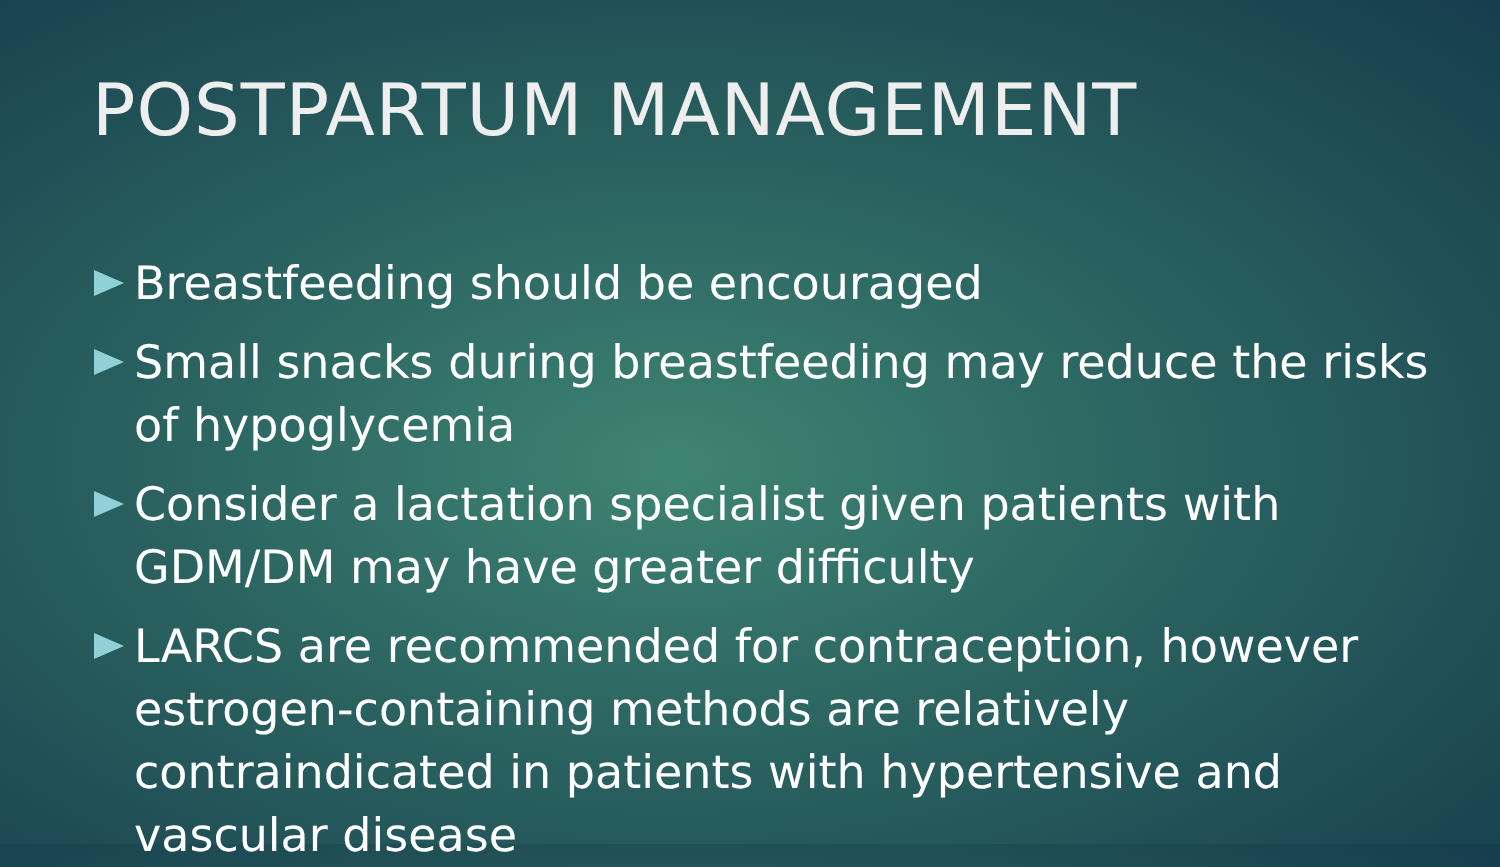POSTPARTUM MANAGEMENT
Breastfeeding should be encouraged
Small snacks during breastfeeding may reduce the risks of hypoglycemia
Consider a lactation specialist given patients with GDM/DM may have greater difficulty
LARCS are recommended for contraception, however estrogen-containing methods are relatively contraindicated in patients with hypertensive and vascular disease